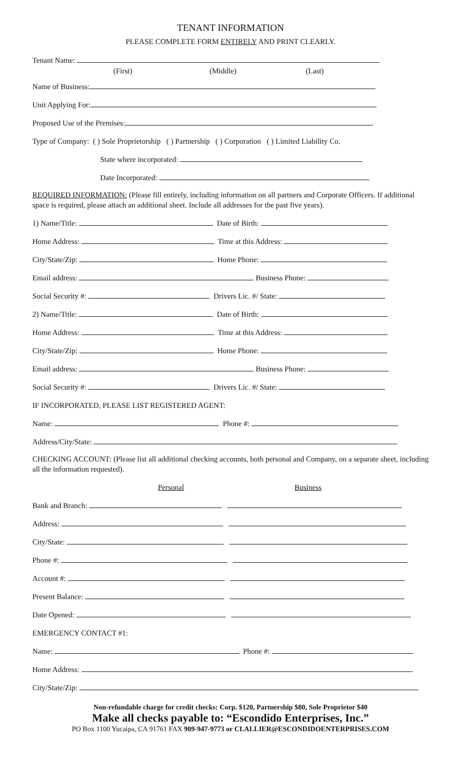TENANT INFORMATION
PLEASE COMPLETE FORM ENTIRELY AND PRINT CLEARLY.
Tenant Name:
(First) (Middle) (Last)
Name of Business:
Unit Applying For:
Proposed Use of the Premises:
Type of Company: ( ) Sole Proprietorship ( ) Partnership ( ) Corporation ( ) Limited Liability Co.
State where incorporated:
Date Incorporated:
REQUIRED INFORMATION: (Please fill entirely, including information on all partners and Corporate Officers. If additional space is required, please attach an additional sheet. Include all addresses for the past five years).
1) Name/Title: Date of Birth:
Home Address: Time at this Address:
City/State/Zip: Home Phone:
Email address: Business Phone:
Social Security #: Drivers Lic. #/ State:
2) Name/Title: Date of Birth:
Home Address: Time at this Address:
City/State/Zip: Home Phone:
Email address: Business Phone:
Social Security #: Drivers Lic. #/ State:
IF INCORPORATED, PLEASE LIST REGISTERED AGENT:
Name: Phone #:
Address/City/State:
CHECKING ACCOUNT: (Please list all additional checking accounts, both personal and Company, on a separate sheet, including all the information requested).
Personal Business
Bank and Branch:
Address:
City/State:
Phone #:
Account #:
Present Balance:
Date Opened:
EMERGENCY CONTACT #1:
Name: Phone #:
Home Address:
City/State/Zip:
Non-refundable charge for credit checks: Corp. $120, Partnership $80, Sole Proprietor $40
Make all checks payable to: “Escondido Enterprises, Inc.”
PO Box 1100 Yucaipa, CA 91761 FAX 909-947-9773 or CLALLIER@ESCONDIDOENTERPRISES.COM